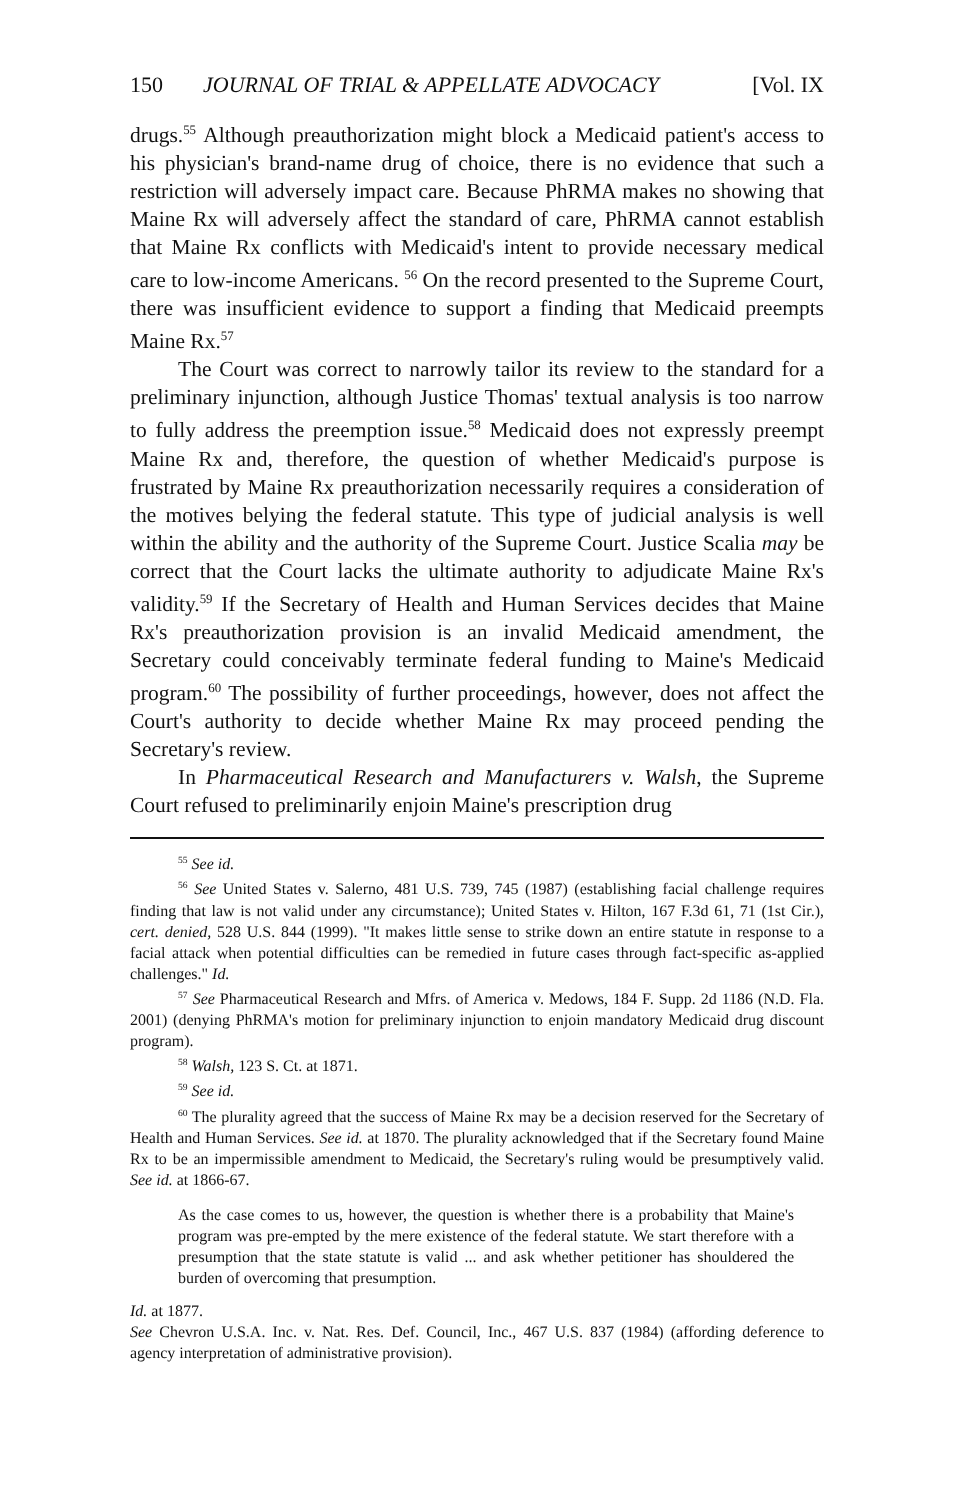150 JOURNAL OF TRIAL & APPELLATE ADVOCACY [Vol. IX
drugs.<sup>55</sup> Although preauthorization might block a Medicaid patient's access to his physician's brand-name drug of choice, there is no evidence that such a restriction will adversely impact care. Because PhRMA makes no showing that Maine Rx will adversely affect the standard of care, PhRMA cannot establish that Maine Rx conflicts with Medicaid's intent to provide necessary medical care to low-income Americans. <sup>56</sup> On the record presented to the Supreme Court, there was insufficient evidence to support a finding that Medicaid preempts Maine Rx.<sup>57</sup>
The Court was correct to narrowly tailor its review to the standard for a preliminary injunction, although Justice Thomas' textual analysis is too narrow to fully address the preemption issue.<sup>58</sup> Medicaid does not expressly preempt Maine Rx and, therefore, the question of whether Medicaid's purpose is frustrated by Maine Rx preauthorization necessarily requires a consideration of the motives belying the federal statute. This type of judicial analysis is well within the ability and the authority of the Supreme Court. Justice Scalia may be correct that the Court lacks the ultimate authority to adjudicate Maine Rx's validity.<sup>59</sup> If the Secretary of Health and Human Services decides that Maine Rx's preauthorization provision is an invalid Medicaid amendment, the Secretary could conceivably terminate federal funding to Maine's Medicaid program.<sup>60</sup> The possibility of further proceedings, however, does not affect the Court's authority to decide whether Maine Rx may proceed pending the Secretary's review.
In Pharmaceutical Research and Manufacturers v. Walsh, the Supreme Court refused to preliminarily enjoin Maine's prescription drug
<sup>55</sup> See id.
<sup>56</sup> See United States v. Salerno, 481 U.S. 739, 745 (1987) (establishing facial challenge requires finding that law is not valid under any circumstance); United States v. Hilton, 167 F.3d 61, 71 (1st Cir.), cert. denied, 528 U.S. 844 (1999). "It makes little sense to strike down an entire statute in response to a facial attack when potential difficulties can be remedied in future cases through fact-specific as-applied challenges." Id.
<sup>57</sup> See Pharmaceutical Research and Mfrs. of America v. Medows, 184 F. Supp. 2d 1186 (N.D. Fla. 2001) (denying PhRMA's motion for preliminary injunction to enjoin mandatory Medicaid drug discount program).
<sup>58</sup> Walsh, 123 S. Ct. at 1871.
<sup>59</sup> See id.
<sup>60</sup> The plurality agreed that the success of Maine Rx may be a decision reserved for the Secretary of Health and Human Services. See id. at 1870. The plurality acknowledged that if the Secretary found Maine Rx to be an impermissible amendment to Medicaid, the Secretary's ruling would be presumptively valid. See id. at 1866-67.
As the case comes to us, however, the question is whether there is a probability that Maine's program was pre-empted by the mere existence of the federal statute. We start therefore with a presumption that the state statute is valid ... and ask whether petitioner has shouldered the burden of overcoming that presumption.
Id. at 1877.
See Chevron U.S.A. Inc. v. Nat. Res. Def. Council, Inc., 467 U.S. 837 (1984) (affording deference to agency interpretation of administrative provision).